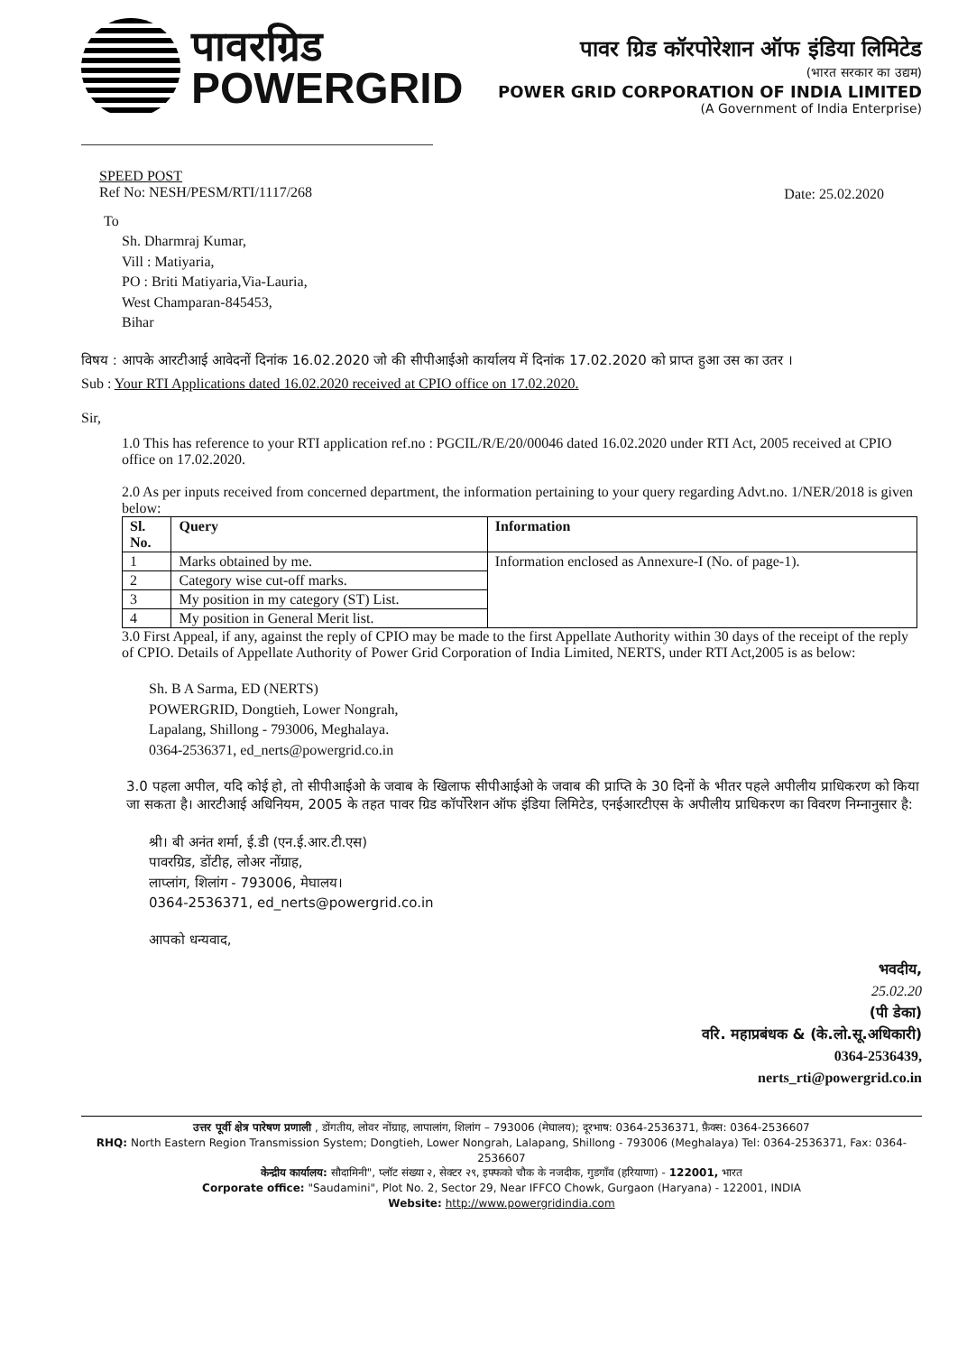पावरग्रिड
POWERGRID
पावर ग्रिड कॉरपोरेशान ऑफ इंडिया लिमिटेड
(भारत सरकार का उद्यम)
POWER GRID CORPORATION OF INDIA LIMITED
(A Government of India Enterprise)
SPEED POST
Ref No: NESH/PESM/RTI/1117/268
Date: 25.02.2020
To
Sh. Dharmraj Kumar,
Vill : Matiyaria,
PO : Briti Matiyaria,Via-Lauria,
West Champaran-845453,
Bihar
विषय : आपके आरटीआई आवेदनों दिनांक 16.02.2020 जो की सीपीआईओ कार्यालय में दिनांक 17.02.2020 को प्राप्त हुआ उस का उतर ।
Sub : Your RTI Applications dated 16.02.2020 received at CPIO office on 17.02.2020.
Sir,
1.0 This has reference to your RTI application ref.no : PGCIL/R/E/20/00046 dated 16.02.2020 under RTI Act, 2005 received at CPIO office on 17.02.2020.
2.0 As per inputs received from concerned department, the information pertaining to your query regarding Advt.no. 1/NER/2018 is given below:
| Sl. No. | Query | Information |
| --- | --- | --- |
| 1 | Marks obtained by me. | Information enclosed as Annexure-I (No. of page-1). |
| 2 | Category wise cut-off marks. | |
| 3 | My position in my category (ST) List. | |
| 4 | My position in General Merit list. | |
3.0 First Appeal, if any, against the reply of CPIO may be made to the first Appellate Authority within 30 days of the receipt of the reply of CPIO. Details of Appellate Authority of Power Grid Corporation of India Limited, NERTS, under RTI Act,2005 is as below:
Sh. B A Sarma, ED (NERTS)
POWERGRID, Dongtieh, Lower Nongrah,
Lapalang, Shillong - 793006, Meghalaya.
0364-2536371, ed_nerts@powergrid.co.in
3.0 पहला अपील, यदि कोई हो, तो सीपीआईओ के जवाब के खिलाफ सीपीआईओ के जवाब की प्राप्ति के 30 दिनों के भीतर पहले अपीलीय प्राधिकरण को किया जा सकता है। आरटीआई अधिनियम, 2005 के तहत पावर ग्रिड कॉर्पोरेशन ऑफ इंडिया लिमिटेड, एनईआरटीएस के अपीलीय प्राधिकरण का विवरण निम्नानुसार है:
श्री। बी अनंत शर्मा, ई.डी (एन.ई.आर.टी.एस)
पावरग्रिड, डोंटीह, लोअर नोंग्राह,
लाप्लांग, शिलांग - 793006, मेघालय।
0364-2536371, ed_nerts@powergrid.co.in
आपको धन्यवाद,
भवदीय,
25.02.20
(पी डेका)
वरि. महाप्रबंधक & (के.लो.सू.अधिकारी)
0364-2536439,
nerts_rti@powergrid.co.in
उत्तर पूर्वी क्षेत्र पारेषण प्रणाली , डोंगतीय, लोवर नोंग्राह, लापालांग, शिलांग – 793006 (मेघालय); दूरभाष: 0364-2536371, फ़ैक्स: 0364-2536607
RHQ: North Eastern Region Transmission System; Dongtieh, Lower Nongrah, Lalapang, Shillong - 793006 (Meghalaya) Tel: 0364-2536371, Fax: 0364-2536607
केन्द्रीय कार्यालय: सौदामिनी", प्लॉट संख्या २, सेक्टर २९, इफ्फको चौक के नजदीक, गुडगाँव (हरियाणा) - 122001, भारत
Corporate office: "Saudamini", Plot No. 2, Sector 29, Near IFFCO Chowk, Gurgaon (Haryana) - 122001, INDIA
Website: http://www.powergridindia.com